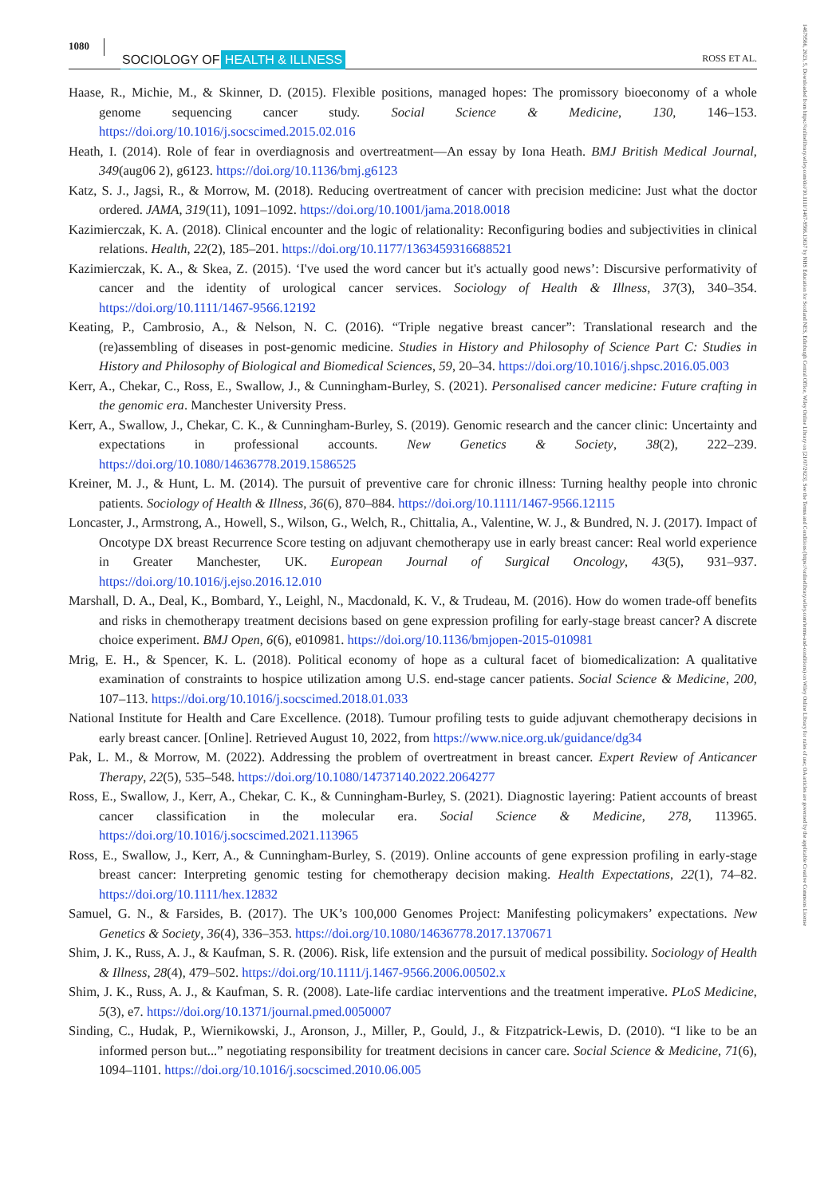1080 SOCIOLOGY OF HEALTH & ILLNESS ROSS ET AL.
Haase, R., Michie, M., & Skinner, D. (2015). Flexible positions, managed hopes: The promissory bioeconomy of a whole genome sequencing cancer study. Social Science & Medicine, 130, 146–153. https://doi.org/10.1016/j.socscimed.2015.02.016
Heath, I. (2014). Role of fear in overdiagnosis and overtreatment—An essay by Iona Heath. BMJ British Medical Journal, 349(aug06 2), g6123. https://doi.org/10.1136/bmj.g6123
Katz, S. J., Jagsi, R., & Morrow, M. (2018). Reducing overtreatment of cancer with precision medicine: Just what the doctor ordered. JAMA, 319(11), 1091–1092. https://doi.org/10.1001/jama.2018.0018
Kazimierczak, K. A. (2018). Clinical encounter and the logic of relationality: Reconfiguring bodies and subjectivities in clinical relations. Health, 22(2), 185–201. https://doi.org/10.1177/1363459316688521
Kazimierczak, K. A., & Skea, Z. (2015). ‘I've used the word cancer but it's actually good news’: Discursive performativity of cancer and the identity of urological cancer services. Sociology of Health & Illness, 37(3), 340–354. https://doi.org/10.1111/1467-9566.12192
Keating, P., Cambrosio, A., & Nelson, N. C. (2016). “Triple negative breast cancer”: Translational research and the (re)assembling of diseases in post-genomic medicine. Studies in History and Philosophy of Science Part C: Studies in History and Philosophy of Biological and Biomedical Sciences, 59, 20–34. https://doi.org/10.1016/j.shpsc.2016.05.003
Kerr, A., Chekar, C., Ross, E., Swallow, J., & Cunningham-Burley, S. (2021). Personalised cancer medicine: Future crafting in the genomic era. Manchester University Press.
Kerr, A., Swallow, J., Chekar, C. K., & Cunningham-Burley, S. (2019). Genomic research and the cancer clinic: Uncertainty and expectations in professional accounts. New Genetics & Society, 38(2), 222–239. https://doi.org/10.1080/14636778.2019.1586525
Kreiner, M. J., & Hunt, L. M. (2014). The pursuit of preventive care for chronic illness: Turning healthy people into chronic patients. Sociology of Health & Illness, 36(6), 870–884. https://doi.org/10.1111/1467-9566.12115
Loncaster, J., Armstrong, A., Howell, S., Wilson, G., Welch, R., Chittalia, A., Valentine, W. J., & Bundred, N. J. (2017). Impact of Oncotype DX breast Recurrence Score testing on adjuvant chemotherapy use in early breast cancer: Real world experience in Greater Manchester, UK. European Journal of Surgical Oncology, 43(5), 931–937. https://doi.org/10.1016/j.ejso.2016.12.010
Marshall, D. A., Deal, K., Bombard, Y., Leighl, N., Macdonald, K. V., & Trudeau, M. (2016). How do women trade-off benefits and risks in chemotherapy treatment decisions based on gene expression profiling for early-stage breast cancer? A discrete choice experiment. BMJ Open, 6(6), e010981. https://doi.org/10.1136/bmjopen-2015-010981
Mrig, E. H., & Spencer, K. L. (2018). Political economy of hope as a cultural facet of biomedicalization: A qualitative examination of constraints to hospice utilization among U.S. end-stage cancer patients. Social Science & Medicine, 200, 107–113. https://doi.org/10.1016/j.socscimed.2018.01.033
National Institute for Health and Care Excellence. (2018). Tumour profiling tests to guide adjuvant chemotherapy decisions in early breast cancer. [Online]. Retrieved August 10, 2022, from https://www.nice.org.uk/guidance/dg34
Pak, L. M., & Morrow, M. (2022). Addressing the problem of overtreatment in breast cancer. Expert Review of Anticancer Therapy, 22(5), 535–548. https://doi.org/10.1080/14737140.2022.2064277
Ross, E., Swallow, J., Kerr, A., Chekar, C. K., & Cunningham-Burley, S. (2021). Diagnostic layering: Patient accounts of breast cancer classification in the molecular era. Social Science & Medicine, 278, 113965. https://doi.org/10.1016/j.socscimed.2021.113965
Ross, E., Swallow, J., Kerr, A., & Cunningham-Burley, S. (2019). Online accounts of gene expression profiling in early-stage breast cancer: Interpreting genomic testing for chemotherapy decision making. Health Expectations, 22(1), 74–82. https://doi.org/10.1111/hex.12832
Samuel, G. N., & Farsides, B. (2017). The UK’s 100,000 Genomes Project: Manifesting policymakers’ expectations. New Genetics & Society, 36(4), 336–353. https://doi.org/10.1080/14636778.2017.1370671
Shim, J. K., Russ, A. J., & Kaufman, S. R. (2006). Risk, life extension and the pursuit of medical possibility. Sociology of Health & Illness, 28(4), 479–502. https://doi.org/10.1111/j.1467-9566.2006.00502.x
Shim, J. K., Russ, A. J., & Kaufman, S. R. (2008). Late-life cardiac interventions and the treatment imperative. PLoS Medicine, 5(3), e7. https://doi.org/10.1371/journal.pmed.0050007
Sinding, C., Hudak, P., Wiernikowski, J., Aronson, J., Miller, P., Gould, J., & Fitzpatrick-Lewis, D. (2010). “I like to be an informed person but...” negotiating responsibility for treatment decisions in cancer care. Social Science & Medicine, 71(6), 1094–1101. https://doi.org/10.1016/j.socscimed.2010.06.005
14679566, 2023, 5, Downloaded from https://onlinelibrary.wiley.com/doi/10.1111/1467-9566.13637 by NHS Education for Scotland NES, Edinburgh Central Office, Wiley Online Library on [21/07/2023]. See the Terms and Conditions (https://onlinelibrary.wiley.com/terms-and-conditions) on Wiley Online Library for rules of use; OA articles are governed by the applicable Creative Commons License